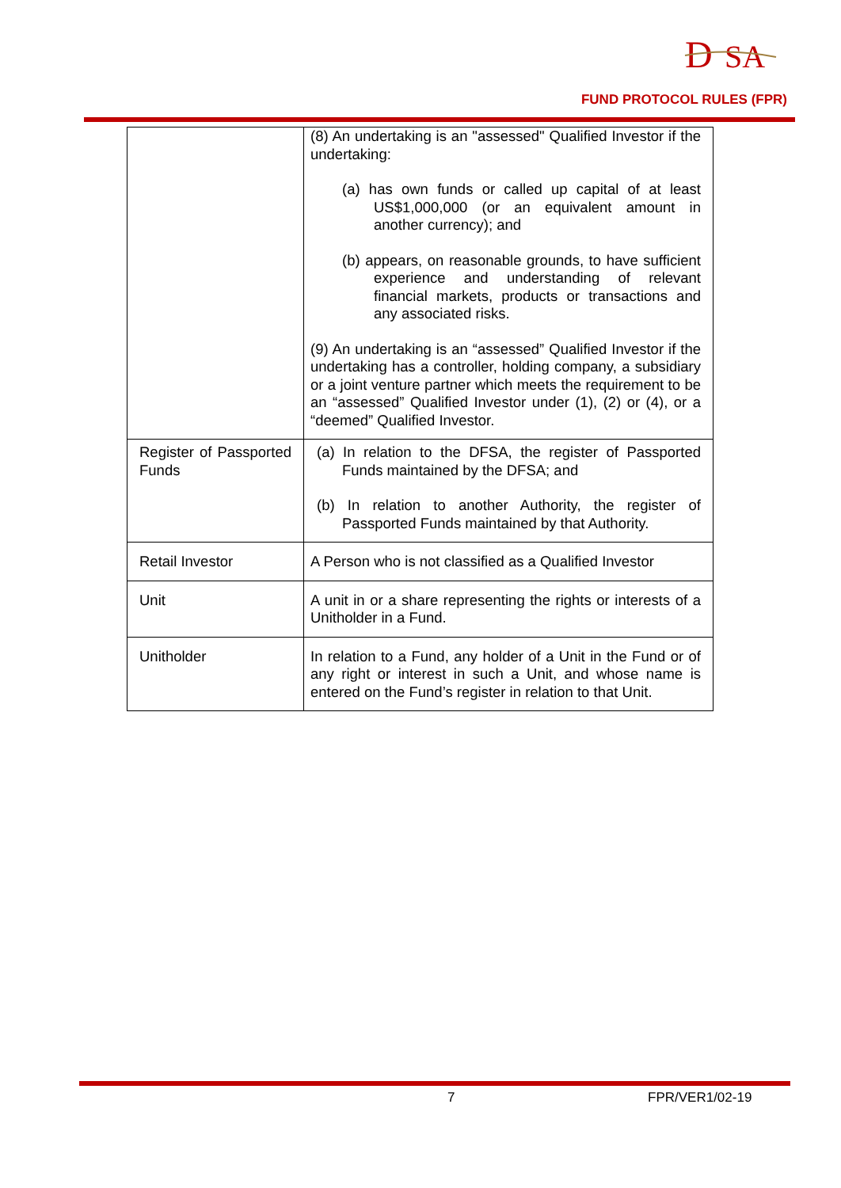D
SA
FUND PROTOCOL RULES (FPR)
| | (8) An undertaking is an "assessed" Qualified Investor if the undertaking: (a) has own funds or called up capital of at least US$1,000,000 (or an equivalent amount in another currency); and (b) appears, on reasonable grounds, to have sufficient experience and understanding of relevant financial markets, products or transactions and any associated risks. (9) An undertaking is an “assessed” Qualified Investor if the undertaking has a controller, holding company, a subsidiary or a joint venture partner which meets the requirement to be an “assessed” Qualified Investor under (1), (2) or (4), or a “deemed” Qualified Investor. |
| Register of Passported Funds | (a) In relation to the DFSA, the register of Passported Funds maintained by the DFSA; and (b) In relation to another Authority, the register of Passported Funds maintained by that Authority. |
| Retail Investor | A Person who is not classified as a Qualified Investor |
| Unit | A unit in or a share representing the rights or interests of a Unitholder in a Fund. |
| Unitholder | In relation to a Fund, any holder of a Unit in the Fund or of any right or interest in such a Unit, and whose name is entered on the Fund’s register in relation to that Unit. |
7 FPR/VER1/02-19